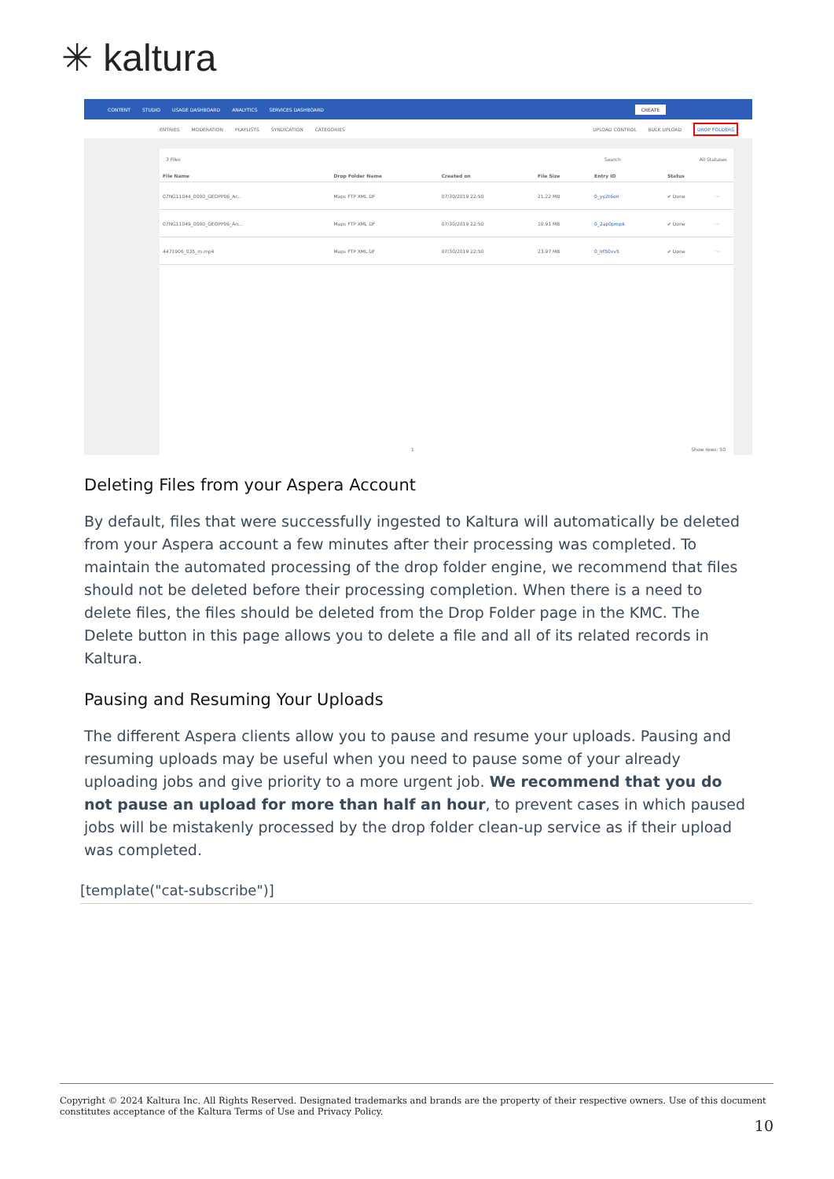✳ kaltura
CONTENT STUDIO USAGE DASHBOARD ANALYTICS SERVICES DASHBOARD CREATE
ENTRIES MODERATION PLAYLISTS SYNDICATION CATEGORIES UPLOAD CONTROL BULK UPLOAD DROP FOLDERS
3 Files Search All Statuses
| File Name | Drop Folder Name | Created on | File Size | Entry ID | Status | |
| --- | --- | --- | --- | --- | --- | --- |
| 07NG11044_0000_GEOPP06_Ar... | Maps FTP XML DF | 07/30/2019 22:50 | 21.22 MB | 0_yy2t6ori | ✔ Done | ··· |
| 07NG11049_0000_GEOPP06_An... | Maps FTP XML DF | 07/30/2019 22:50 | 10.91 MB | 0_2ap0pmpk | ✔ Done | ··· |
| 4471906_035_m.mp4 | Maps FTP XML DF | 07/30/2019 22:50 | 23.97 MB | 0_lrf50vv5 | ✔ Done | ··· |
1 Show rows: 50
Deleting Files from your Aspera Account
By default, files that were successfully ingested to Kaltura will automatically be deleted from your Aspera account a few minutes after their processing was completed. To maintain the automated processing of the drop folder engine, we recommend that files should not be deleted before their processing completion. When there is a need to delete files, the files should be deleted from the Drop Folder page in the KMC. The Delete button in this page allows you to delete a file and all of its related records in Kaltura.
Pausing and Resuming Your Uploads
The different Aspera clients allow you to pause and resume your uploads. Pausing and resuming uploads may be useful when you need to pause some of your already uploading jobs and give priority to a more urgent job. We recommend that you do not pause an upload for more than half an hour, to prevent cases in which paused jobs will be mistakenly processed by the drop folder clean-up service as if their upload was completed.
[template("cat-subscribe")]
Copyright © 2024 Kaltura Inc. All Rights Reserved. Designated trademarks and brands are the property of their respective owners. Use of this document constitutes acceptance of the Kaltura Terms of Use and Privacy Policy.
10